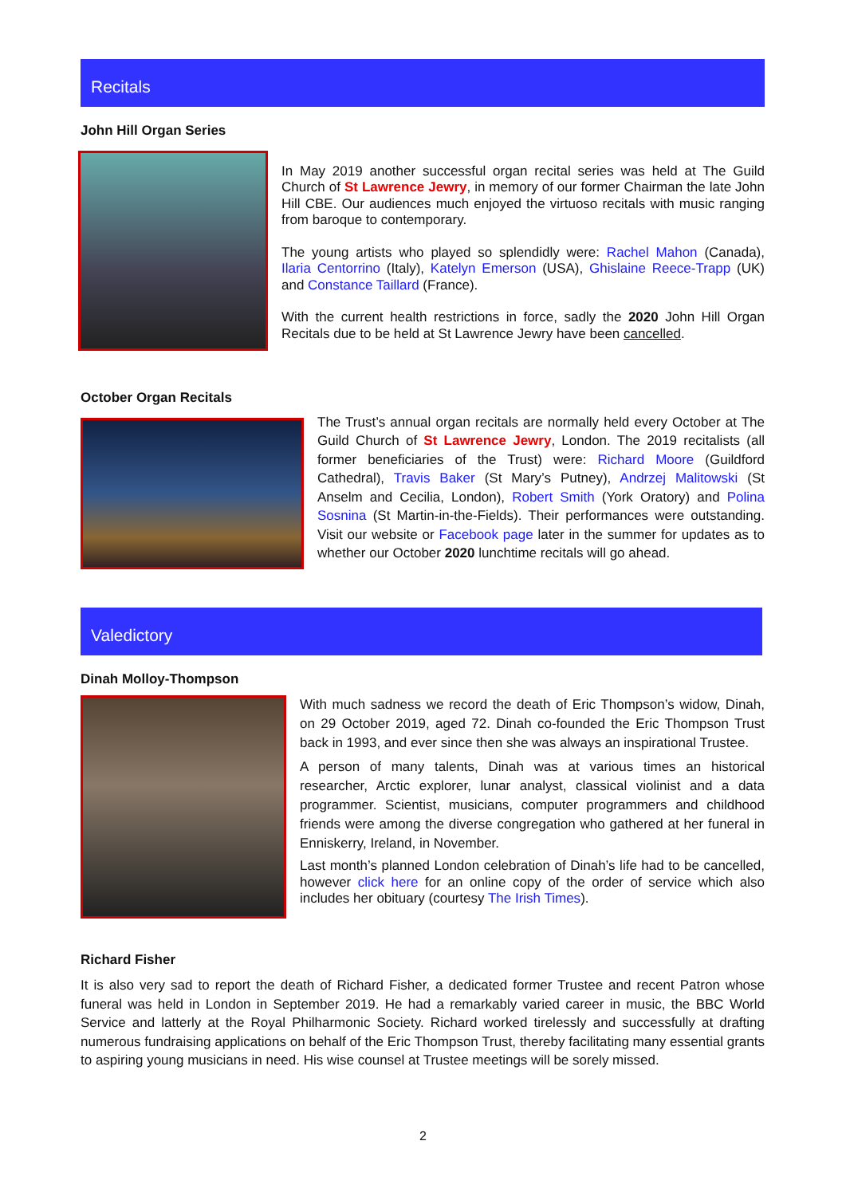Recitals
John Hill Organ Series
In May 2019 another successful organ recital series was held at The Guild Church of St Lawrence Jewry, in memory of our former Chairman the late John Hill CBE. Our audiences much enjoyed the virtuoso recitals with music ranging from baroque to contemporary.
The young artists who played so splendidly were: Rachel Mahon (Canada), Ilaria Centorrino (Italy), Katelyn Emerson (USA), Ghislaine Reece-Trapp (UK) and Constance Taillard (France).
With the current health restrictions in force, sadly the 2020 John Hill Organ Recitals due to be held at St Lawrence Jewry have been cancelled.
October Organ Recitals
The Trust’s annual organ recitals are normally held every October at The Guild Church of St Lawrence Jewry, London. The 2019 recitalists (all former beneficiaries of the Trust) were: Richard Moore (Guildford Cathedral), Travis Baker (St Mary’s Putney), Andrzej Malitowski (St Anselm and Cecilia, London), Robert Smith (York Oratory) and Polina Sosnina (St Martin-in-the-Fields). Their performances were outstanding. Visit our website or Facebook page later in the summer for updates as to whether our October 2020 lunchtime recitals will go ahead.
Valedictory
Dinah Molloy-Thompson
With much sadness we record the death of Eric Thompson’s widow, Dinah, on 29 October 2019, aged 72. Dinah co-founded the Eric Thompson Trust back in 1993, and ever since then she was always an inspirational Trustee.
A person of many talents, Dinah was at various times an historical researcher, Arctic explorer, lunar analyst, classical violinist and a data programmer. Scientist, musicians, computer programmers and childhood friends were among the diverse congregation who gathered at her funeral in Enniskerry, Ireland, in November.
Last month’s planned London celebration of Dinah’s life had to be cancelled, however click here for an online copy of the order of service which also includes her obituary (courtesy The Irish Times).
Richard Fisher
It is also very sad to report the death of Richard Fisher, a dedicated former Trustee and recent Patron whose funeral was held in London in September 2019. He had a remarkably varied career in music, the BBC World Service and latterly at the Royal Philharmonic Society. Richard worked tirelessly and successfully at drafting numerous fundraising applications on behalf of the Eric Thompson Trust, thereby facilitating many essential grants to aspiring young musicians in need. His wise counsel at Trustee meetings will be sorely missed.
2